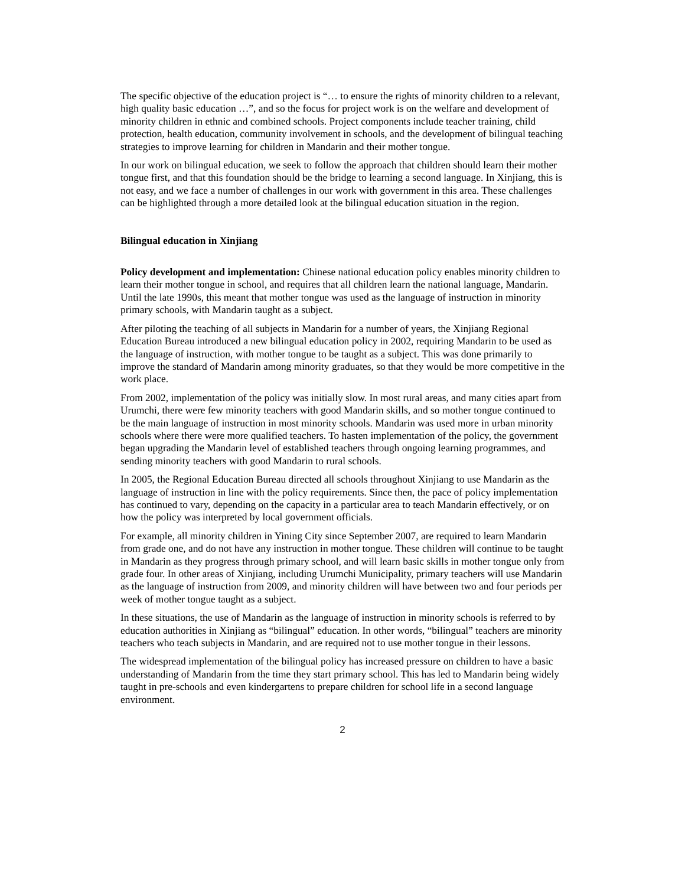The specific objective of the education project is “… to ensure the rights of minority children to a relevant, high quality basic education …”, and so the focus for project work is on the welfare and development of minority children in ethnic and combined schools. Project components include teacher training, child protection, health education, community involvement in schools, and the development of bilingual teaching strategies to improve learning for children in Mandarin and their mother tongue.
In our work on bilingual education, we seek to follow the approach that children should learn their mother tongue first, and that this foundation should be the bridge to learning a second language. In Xinjiang, this is not easy, and we face a number of challenges in our work with government in this area. These challenges can be highlighted through a more detailed look at the bilingual education situation in the region.
Bilingual education in Xinjiang
Policy development and implementation: Chinese national education policy enables minority children to learn their mother tongue in school, and requires that all children learn the national language, Mandarin. Until the late 1990s, this meant that mother tongue was used as the language of instruction in minority primary schools, with Mandarin taught as a subject.
After piloting the teaching of all subjects in Mandarin for a number of years, the Xinjiang Regional Education Bureau introduced a new bilingual education policy in 2002, requiring Mandarin to be used as the language of instruction, with mother tongue to be taught as a subject. This was done primarily to improve the standard of Mandarin among minority graduates, so that they would be more competitive in the work place.
From 2002, implementation of the policy was initially slow. In most rural areas, and many cities apart from Urumchi, there were few minority teachers with good Mandarin skills, and so mother tongue continued to be the main language of instruction in most minority schools. Mandarin was used more in urban minority schools where there were more qualified teachers. To hasten implementation of the policy, the government began upgrading the Mandarin level of established teachers through ongoing learning programmes, and sending minority teachers with good Mandarin to rural schools.
In 2005, the Regional Education Bureau directed all schools throughout Xinjiang to use Mandarin as the language of instruction in line with the policy requirements. Since then, the pace of policy implementation has continued to vary, depending on the capacity in a particular area to teach Mandarin effectively, or on how the policy was interpreted by local government officials.
For example, all minority children in Yining City since September 2007, are required to learn Mandarin from grade one, and do not have any instruction in mother tongue. These children will continue to be taught in Mandarin as they progress through primary school, and will learn basic skills in mother tongue only from grade four. In other areas of Xinjiang, including Urumchi Municipality, primary teachers will use Mandarin as the language of instruction from 2009, and minority children will have between two and four periods per week of mother tongue taught as a subject.
In these situations, the use of Mandarin as the language of instruction in minority schools is referred to by education authorities in Xinjiang as “bilingual” education. In other words, “bilingual” teachers are minority teachers who teach subjects in Mandarin, and are required not to use mother tongue in their lessons.
The widespread implementation of the bilingual policy has increased pressure on children to have a basic understanding of Mandarin from the time they start primary school. This has led to Mandarin being widely taught in pre-schools and even kindergartens to prepare children for school life in a second language environment.
2